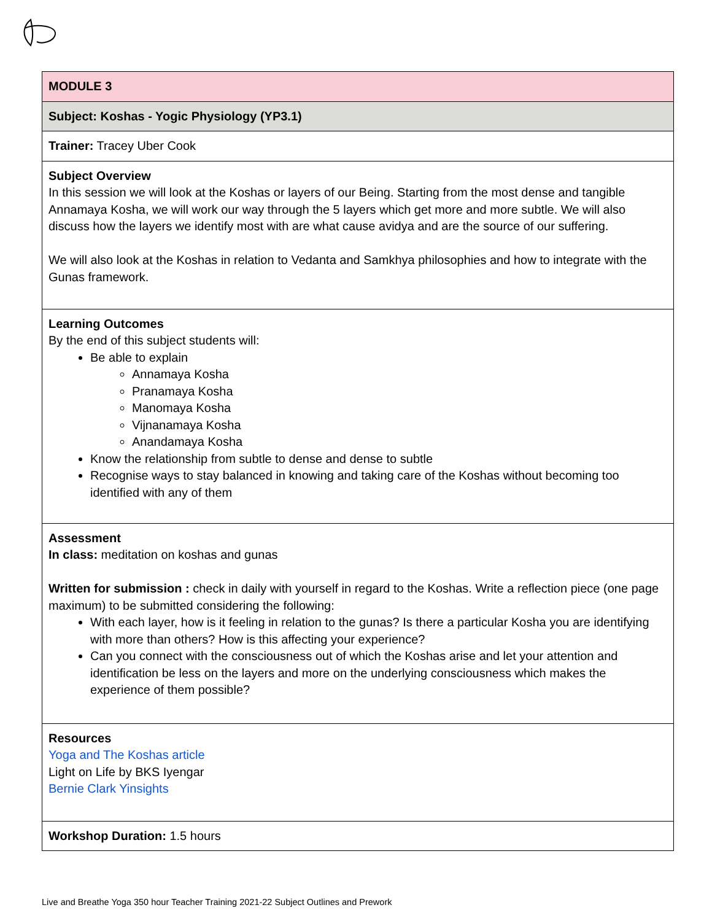| MODULE 3 |
| Subject: Koshas - Yogic Physiology (YP3.1) |
| Trainer: Tracey Uber Cook |
| Subject Overview In this session we will look at the Koshas or layers of our Being. Starting from the most dense and tangible Annamaya Kosha, we will work our way through the 5 layers which get more and more subtle. We will also discuss how the layers we identify most with are what cause avidya and are the source of our suffering. We will also look at the Koshas in relation to Vedanta and Samkhya philosophies and how to integrate with the Gunas framework. |
| Learning Outcomes By the end of this subject students will: Be able to explain Annamaya Kosha Pranamaya Kosha Manomaya Kosha Vijnanamaya Kosha Anandamaya Kosha Know the relationship from subtle to dense and dense to subtle Recognise ways to stay balanced in knowing and taking care of the Koshas without becoming too identified with any of them |
| Assessment In class: meditation on koshas and gunas Written for submission : check in daily with yourself in regard to the Koshas. Write a reflection piece (one page maximum) to be submitted considering the following: With each layer, how is it feeling in relation to the gunas? Is there a particular Kosha you are identifying with more than others? How is this affecting your experience? Can you connect with the consciousness out of which the Koshas arise and let your attention and identification be less on the layers and more on the underlying consciousness which makes the experience of them possible? |
| Resources Yoga and The Koshas article Light on Life by BKS Iyengar Bernie Clark Yinsights |
| Workshop Duration: 1.5 hours |
Live and Breathe Yoga 350 hour Teacher Training 2021-22 Subject Outlines and Prework